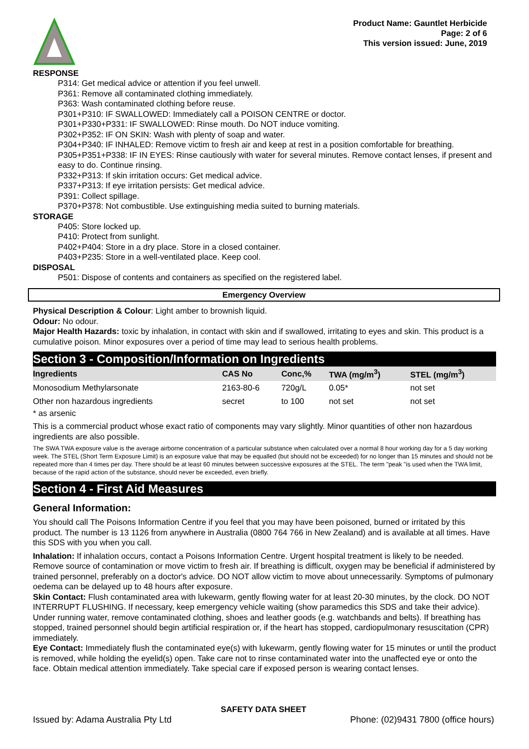Product Name: Gauntlet Herbicide
Page: 2 of 6
This version issued: June, 2019
RESPONSE
P314: Get medical advice or attention if you feel unwell.
P361: Remove all contaminated clothing immediately.
P363: Wash contaminated clothing before reuse.
P301+P310: IF SWALLOWED: Immediately call a POISON CENTRE or doctor.
P301+P330+P331: IF SWALLOWED: Rinse mouth. Do NOT induce vomiting.
P302+P352: IF ON SKIN: Wash with plenty of soap and water.
P304+P340: IF INHALED: Remove victim to fresh air and keep at rest in a position comfortable for breathing.
P305+P351+P338: IF IN EYES: Rinse cautiously with water for several minutes. Remove contact lenses, if present and easy to do. Continue rinsing.
P332+P313: If skin irritation occurs: Get medical advice.
P337+P313: If eye irritation persists: Get medical advice.
P391: Collect spillage.
P370+P378: Not combustible. Use extinguishing media suited to burning materials.
STORAGE
P405: Store locked up.
P410: Protect from sunlight.
P402+P404: Store in a dry place. Store in a closed container.
P403+P235: Store in a well-ventilated place. Keep cool.
DISPOSAL
P501: Dispose of contents and containers as specified on the registered label.
Emergency Overview
Physical Description & Colour: Light amber to brownish liquid.
Odour: No odour.
Major Health Hazards: toxic by inhalation, in contact with skin and if swallowed, irritating to eyes and skin. This product is a cumulative poison. Minor exposures over a period of time may lead to serious health problems.
Section 3 - Composition/Information on Ingredients
| Ingredients | CAS No | Conc,% | TWA (mg/m<sup>3</sup>) | STEL (mg/m<sup>3</sup>) |
| --- | --- | --- | --- | --- |
| Monosodium Methylarsonate | 2163-80-6 | 720g/L | 0.05* | not set |
| Other non hazardous ingredients | secret | to 100 | not set | not set |
* as arsenic
This is a commercial product whose exact ratio of components may vary slightly. Minor quantities of other non hazardous ingredients are also possible.
The SWA TWA exposure value is the average airborne concentration of a particular substance when calculated over a normal 8 hour working day for a 5 day working week. The STEL (Short Term Exposure Limit) is an exposure value that may be equalled (but should not be exceeded) for no longer than 15 minutes and should not be repeated more than 4 times per day. There should be at least 60 minutes between successive exposures at the STEL. The term "peak "is used when the TWA limit, because of the rapid action of the substance, should never be exceeded, even briefly.
Section 4 - First Aid Measures
General Information:
You should call The Poisons Information Centre if you feel that you may have been poisoned, burned or irritated by this product. The number is 13 1126 from anywhere in Australia (0800 764 766 in New Zealand) and is available at all times. Have this SDS with you when you call.
Inhalation: If inhalation occurs, contact a Poisons Information Centre. Urgent hospital treatment is likely to be needed. Remove source of contamination or move victim to fresh air. If breathing is difficult, oxygen may be beneficial if administered by trained personnel, preferably on a doctor's advice. DO NOT allow victim to move about unnecessarily. Symptoms of pulmonary oedema can be delayed up to 48 hours after exposure.
Skin Contact: Flush contaminated area with lukewarm, gently flowing water for at least 20-30 minutes, by the clock. DO NOT INTERRUPT FLUSHING. If necessary, keep emergency vehicle waiting (show paramedics this SDS and take their advice). Under running water, remove contaminated clothing, shoes and leather goods (e.g. watchbands and belts). If breathing has stopped, trained personnel should begin artificial respiration or, if the heart has stopped, cardiopulmonary resuscitation (CPR) immediately.
Eye Contact: Immediately flush the contaminated eye(s) with lukewarm, gently flowing water for 15 minutes or until the product is removed, while holding the eyelid(s) open. Take care not to rinse contaminated water into the unaffected eye or onto the face. Obtain medical attention immediately. Take special care if exposed person is wearing contact lenses.
SAFETY DATA SHEET
Issued by: Adama Australia Pty Ltd Phone: (02)9431 7800 (office hours)